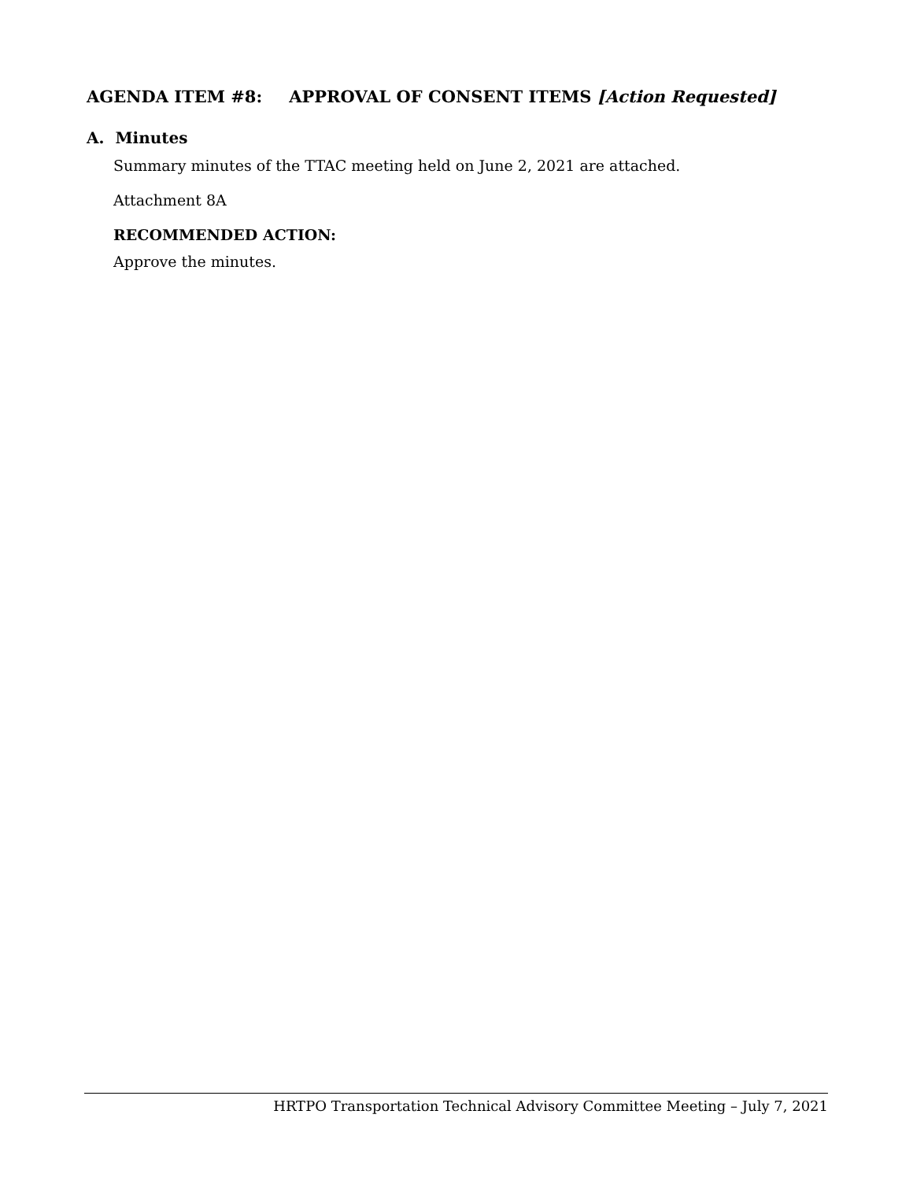AGENDA ITEM #8: APPROVAL OF CONSENT ITEMS [Action Requested]
A. Minutes
Summary minutes of the TTAC meeting held on June 2, 2021 are attached.
Attachment 8A
RECOMMENDED ACTION:
Approve the minutes.
HRTPO Transportation Technical Advisory Committee Meeting – July 7, 2021